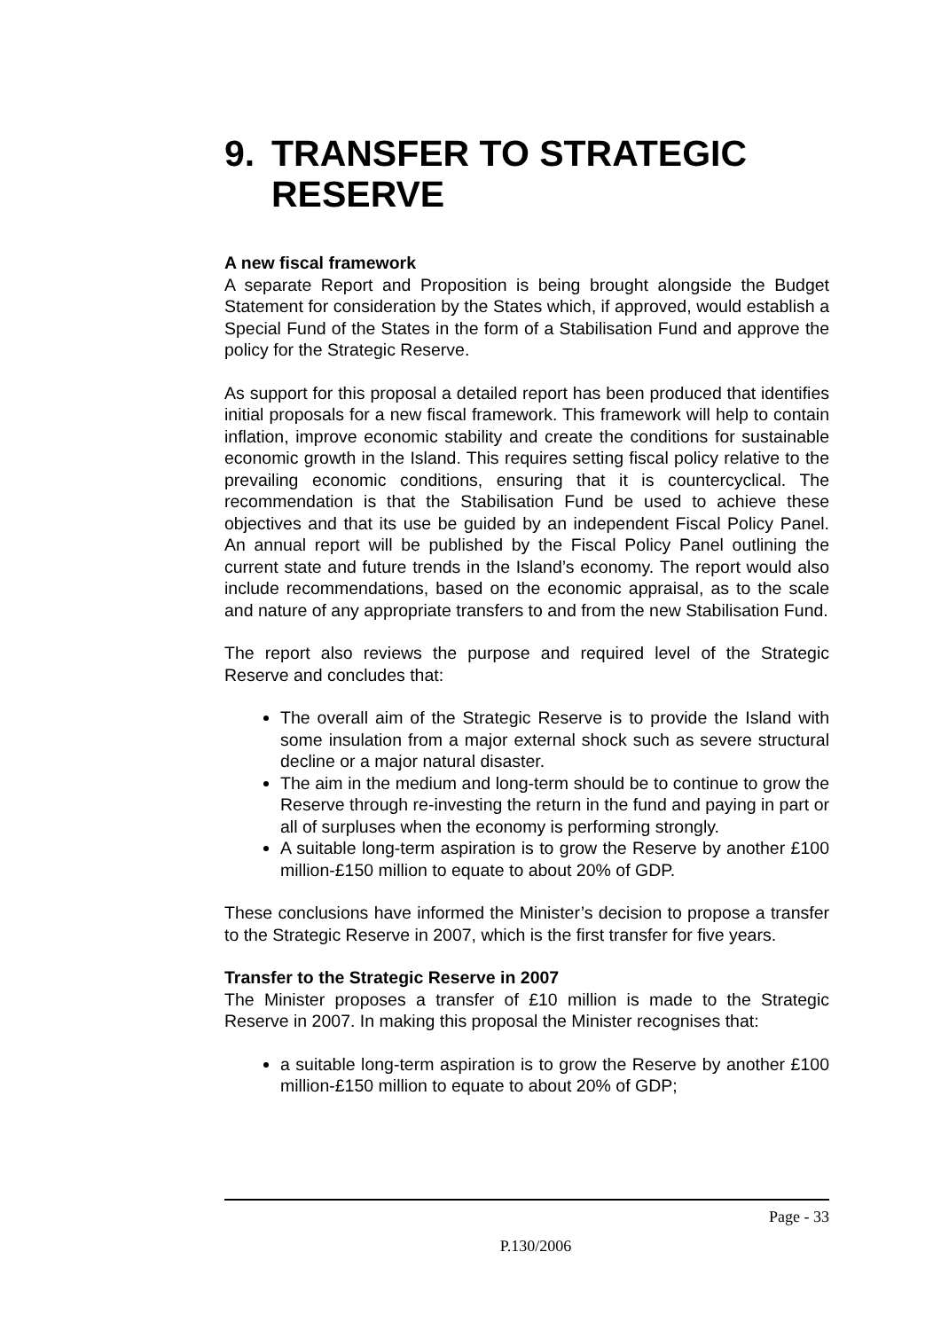9. TRANSFER TO STRATEGIC RESERVE
A new fiscal framework
A separate Report and Proposition is being brought alongside the Budget Statement for consideration by the States which, if approved, would establish a Special Fund of the States in the form of a Stabilisation Fund and approve the policy for the Strategic Reserve.
As support for this proposal a detailed report has been produced that identifies initial proposals for a new fiscal framework. This framework will help to contain inflation, improve economic stability and create the conditions for sustainable economic growth in the Island. This requires setting fiscal policy relative to the prevailing economic conditions, ensuring that it is countercyclical. The recommendation is that the Stabilisation Fund be used to achieve these objectives and that its use be guided by an independent Fiscal Policy Panel. An annual report will be published by the Fiscal Policy Panel outlining the current state and future trends in the Island’s economy. The report would also include recommendations, based on the economic appraisal, as to the scale and nature of any appropriate transfers to and from the new Stabilisation Fund.
The report also reviews the purpose and required level of the Strategic Reserve and concludes that:
The overall aim of the Strategic Reserve is to provide the Island with some insulation from a major external shock such as severe structural decline or a major natural disaster.
The aim in the medium and long-term should be to continue to grow the Reserve through re-investing the return in the fund and paying in part or all of surpluses when the economy is performing strongly.
A suitable long-term aspiration is to grow the Reserve by another £100 million-£150 million to equate to about 20% of GDP.
These conclusions have informed the Minister’s decision to propose a transfer to the Strategic Reserve in 2007, which is the first transfer for five years.
Transfer to the Strategic Reserve in 2007
The Minister proposes a transfer of £10 million is made to the Strategic Reserve in 2007. In making this proposal the Minister recognises that:
a suitable long-term aspiration is to grow the Reserve by another £100 million-£150 million to equate to about 20% of GDP;
Page - 33
P.130/2006